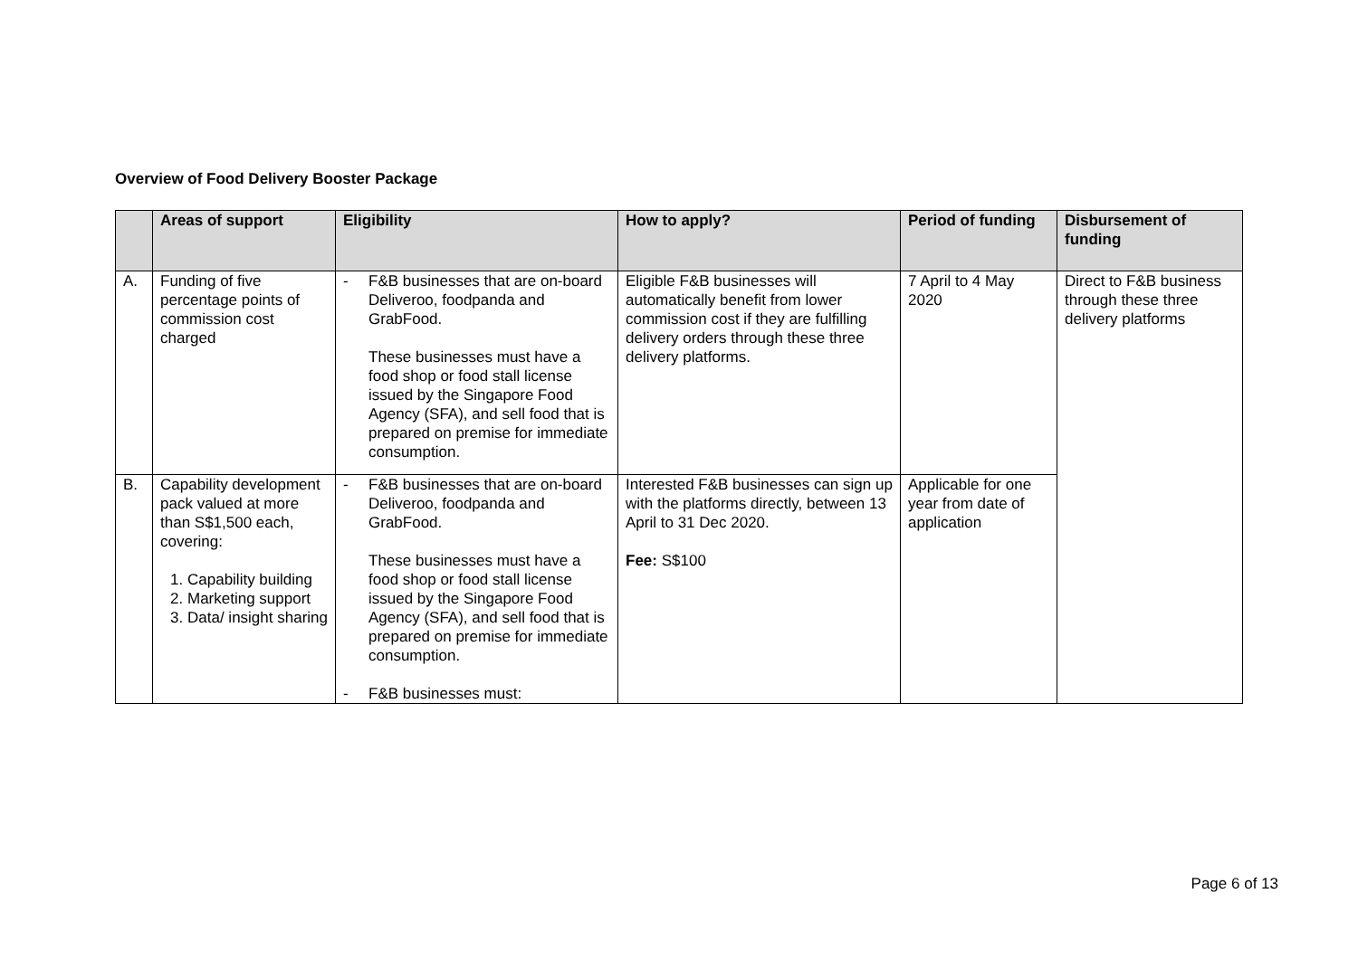Overview of Food Delivery Booster Package
| | Areas of support | Eligibility | How to apply? | Period of funding | Disbursement of funding |
| --- | --- | --- | --- | --- | --- |
| A. | Funding of five percentage points of commission cost charged | - F&B businesses that are on-board Deliveroo, foodpanda and GrabFood. These businesses must have a food shop or food stall license issued by the Singapore Food Agency (SFA), and sell food that is prepared on premise for immediate consumption. | Eligible F&B businesses will automatically benefit from lower commission cost if they are fulfilling delivery orders through these three delivery platforms. | 7 April to 4 May 2020 | Direct to F&B business through these three delivery platforms |
| B. | Capability development pack valued at more than S$1,500 each, covering: 1. Capability building 2. Marketing support 3. Data/ insight sharing | - F&B businesses that are on-board Deliveroo, foodpanda and GrabFood. These businesses must have a food shop or food stall license issued by the Singapore Food Agency (SFA), and sell food that is prepared on premise for immediate consumption. - F&B businesses must: | Interested F&B businesses can sign up with the platforms directly, between 13 April to 31 Dec 2020. Fee: S$100 | Applicable for one year from date of application | |
Page 6 of 13